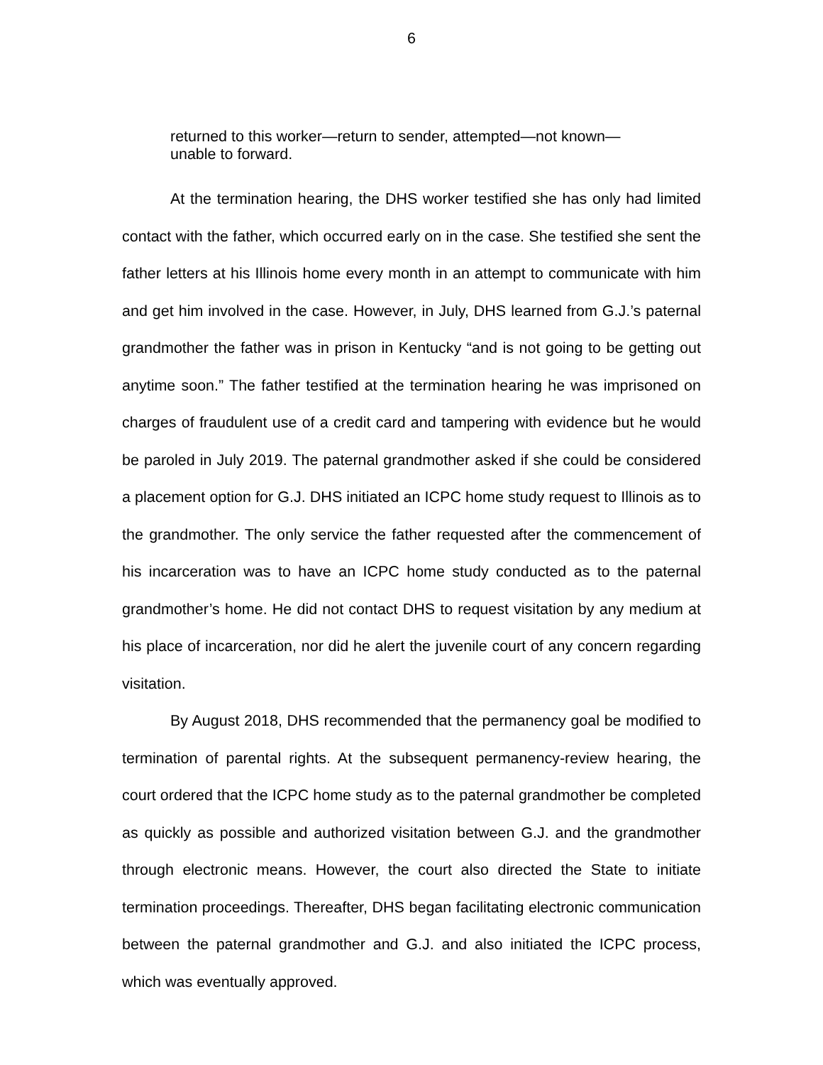6
returned to this worker—return to sender, attempted—not known—
unable to forward.
At the termination hearing, the DHS worker testified she has only had limited contact with the father, which occurred early on in the case. She testified she sent the father letters at his Illinois home every month in an attempt to communicate with him and get him involved in the case. However, in July, DHS learned from G.J.’s paternal grandmother the father was in prison in Kentucky “and is not going to be getting out anytime soon.” The father testified at the termination hearing he was imprisoned on charges of fraudulent use of a credit card and tampering with evidence but he would be paroled in July 2019. The paternal grandmother asked if she could be considered a placement option for G.J. DHS initiated an ICPC home study request to Illinois as to the grandmother. The only service the father requested after the commencement of his incarceration was to have an ICPC home study conducted as to the paternal grandmother’s home. He did not contact DHS to request visitation by any medium at his place of incarceration, nor did he alert the juvenile court of any concern regarding visitation.
By August 2018, DHS recommended that the permanency goal be modified to termination of parental rights. At the subsequent permanency-review hearing, the court ordered that the ICPC home study as to the paternal grandmother be completed as quickly as possible and authorized visitation between G.J. and the grandmother through electronic means. However, the court also directed the State to initiate termination proceedings. Thereafter, DHS began facilitating electronic communication between the paternal grandmother and G.J. and also initiated the ICPC process, which was eventually approved.